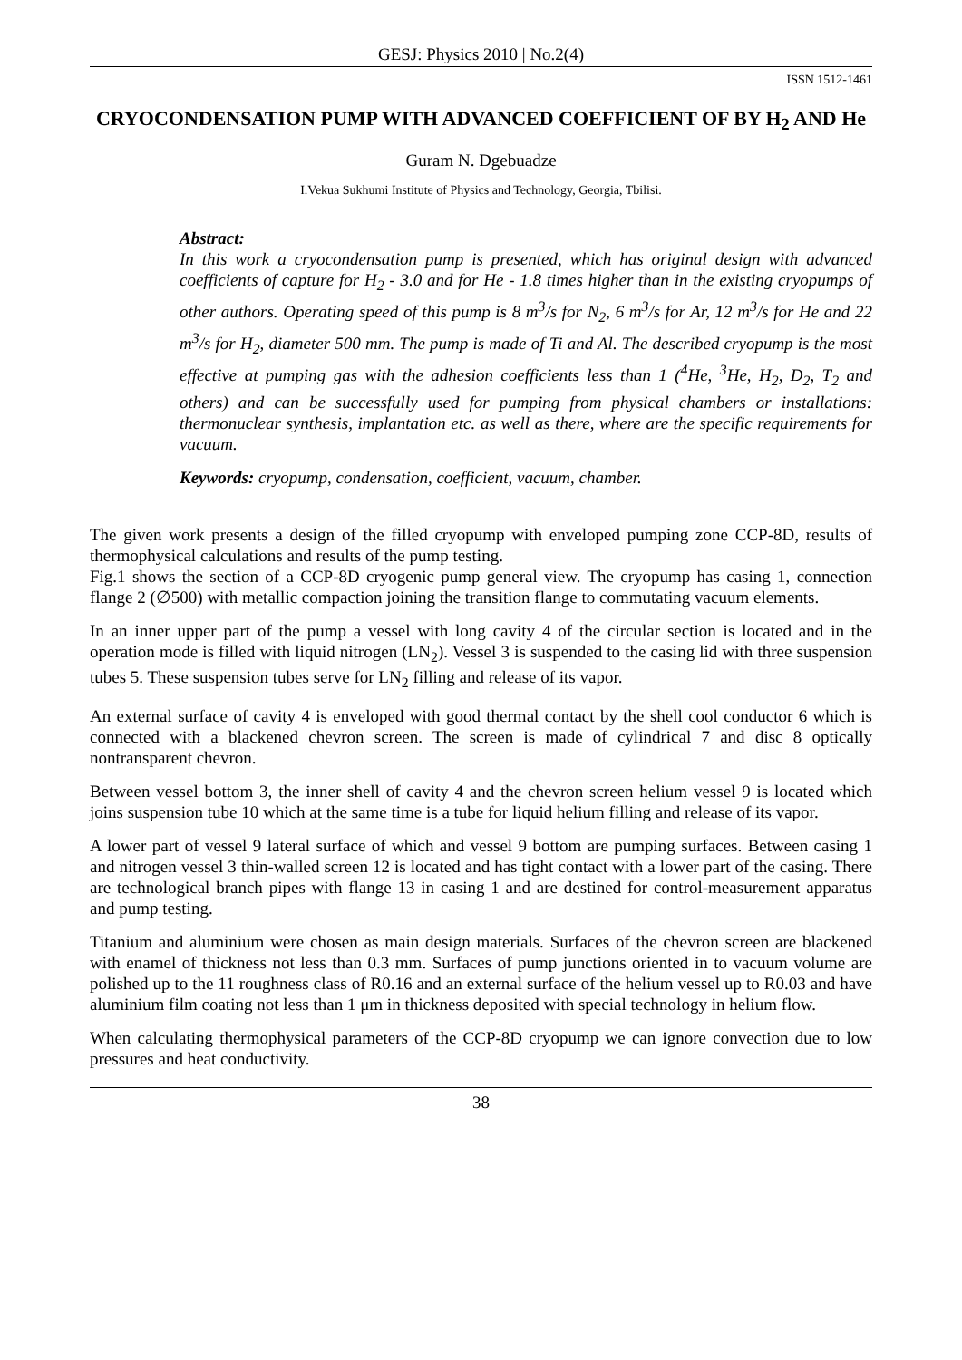GESJ: Physics 2010 | No.2(4)
ISSN 1512-1461
CRYOCONDENSATION PUMP WITH ADVANCED COEFFICIENT OF BY H<sub>2</sub> AND He
Guram N. Dgebuadze
I.Vekua Sukhumi Institute of Physics and Technology, Georgia, Tbilisi.
Abstract:
In this work a cryocondensation pump is presented, which has original design with advanced coefficients of capture for H<sub>2</sub> - 3.0 and for He - 1.8 times higher than in the existing cryopumps of other authors. Operating speed of this pump is 8 m<sup>3</sup>/s for N<sub>2</sub>, 6 m<sup>3</sup>/s for Ar, 12 m<sup>3</sup>/s for He and 22 m<sup>3</sup>/s for H<sub>2</sub>, diameter 500 mm. The pump is made of Ti and Al. The described cryopump is the most effective at pumping gas with the adhesion coefficients less than 1 (<sup>4</sup>He, <sup>3</sup>He, H<sub>2</sub>, D<sub>2</sub>, T<sub>2</sub> and others) and can be successfully used for pumping from physical chambers or installations: thermonuclear synthesis, implantation etc. as well as there, where are the specific requirements for vacuum.
Keywords: cryopump, condensation, coefficient, vacuum, chamber.
The given work presents a design of the filled cryopump with enveloped pumping zone CCP-8D, results of thermophysical calculations and results of the pump testing.
Fig.1 shows the section of a CCP-8D cryogenic pump general view. The cryopump has casing 1, connection flange 2 (∅500) with metallic compaction joining the transition flange to commutating vacuum elements.
In an inner upper part of the pump a vessel with long cavity 4 of the circular section is located and in the operation mode is filled with liquid nitrogen (LN<sub>2</sub>). Vessel 3 is suspended to the casing lid with three suspension tubes 5. These suspension tubes serve for LN<sub>2</sub> filling and release of its vapor.
An external surface of cavity 4 is enveloped with good thermal contact by the shell cool conductor 6 which is connected with a blackened chevron screen. The screen is made of cylindrical 7 and disc 8 optically nontransparent chevron.
Between vessel bottom 3, the inner shell of cavity 4 and the chevron screen helium vessel 9 is located which joins suspension tube 10 which at the same time is a tube for liquid helium filling and release of its vapor.
A lower part of vessel 9 lateral surface of which and vessel 9 bottom are pumping surfaces. Between casing 1 and nitrogen vessel 3 thin-walled screen 12 is located and has tight contact with a lower part of the casing. There are technological branch pipes with flange 13 in casing 1 and are destined for control-measurement apparatus and pump testing.
Titanium and aluminium were chosen as main design materials. Surfaces of the chevron screen are blackened with enamel of thickness not less than 0.3 mm. Surfaces of pump junctions oriented in to vacuum volume are polished up to the 11 roughness class of R0.16 and an external surface of the helium vessel up to R0.03 and have aluminium film coating not less than 1 μm in thickness deposited with special technology in helium flow.
When calculating thermophysical parameters of the CCP-8D cryopump we can ignore convection due to low pressures and heat conductivity.
38